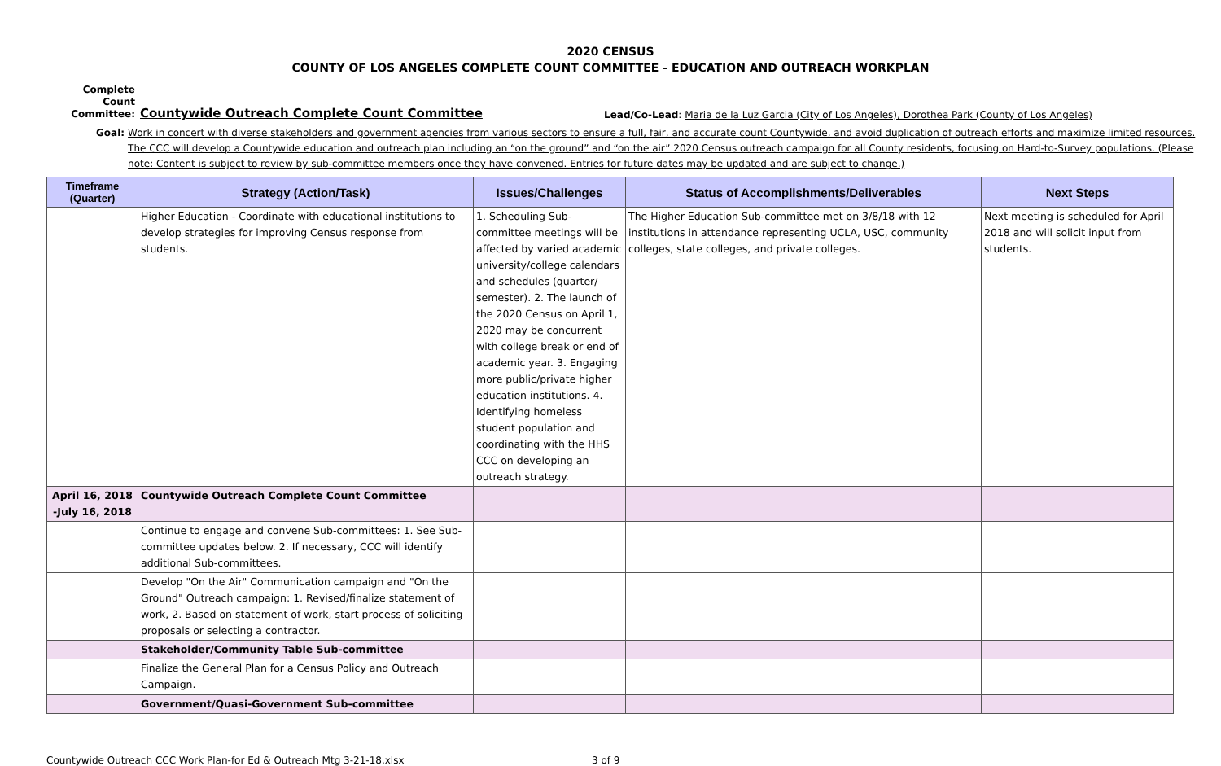2020 CENSUS
COUNTY OF LOS ANGELES COMPLETE COUNT COMMITTEE - EDUCATION AND OUTREACH WORKPLAN
Complete Count Committee:
Countywide Outreach Complete Count Committee
Lead/Co-Lead: Maria de la Luz Garcia (City of Los Angeles), Dorothea Park (County of Los Angeles)
Goal: Work in concert with diverse stakeholders and government agencies from various sectors to ensure a full, fair, and accurate count Countywide, and avoid duplication of outreach efforts and maximize limited resources. The CCC will develop a Countywide education and outreach plan including an “on the ground” and “on the air” 2020 Census outreach campaign for all County residents, focusing on Hard-to-Survey populations. (Please note: Content is subject to review by sub-committee members once they have convened. Entries for future dates may be updated and are subject to change.)
| Timeframe (Quarter) | Strategy (Action/Task) | Issues/Challenges | Status of Accomplishments/Deliverables | Next Steps |
| --- | --- | --- | --- | --- |
| | Higher Education - Coordinate with educational institutions to develop strategies for improving Census response from students. | 1. Scheduling Sub-committee meetings will be affected by varied academic university/college calendars and schedules (quarter/ semester). 2. The launch of the 2020 Census on April 1, 2020 may be concurrent with college break or end of academic year. 3. Engaging more public/private higher education institutions. 4. Identifying homeless student population and coordinating with the HHS CCC on developing an outreach strategy. | The Higher Education Sub-committee met on 3/8/18 with 12 institutions in attendance representing UCLA, USC, community colleges, state colleges, and private colleges. | Next meeting is scheduled for April 2018 and will solicit input from students. |
| April 16, 2018 -July 16, 2018 | Countywide Outreach Complete Count Committee | | | |
| | Continue to engage and convene Sub-committees: 1. See Sub-committee updates below. 2. If necessary, CCC will identify additional Sub-committees. | | | |
| | Develop "On the Air" Communication campaign and "On the Ground" Outreach campaign: 1. Revised/finalize statement of work, 2. Based on statement of work, start process of soliciting proposals or selecting a contractor. | | | |
| | Stakeholder/Community Table Sub-committee | | | |
| | Finalize the General Plan for a Census Policy and Outreach Campaign. | | | |
| | Government/Quasi-Government Sub-committee | | | |
Countywide Outreach CCC Work Plan-for Ed & Outreach Mtg 3-21-18.xlsx 3 of 9